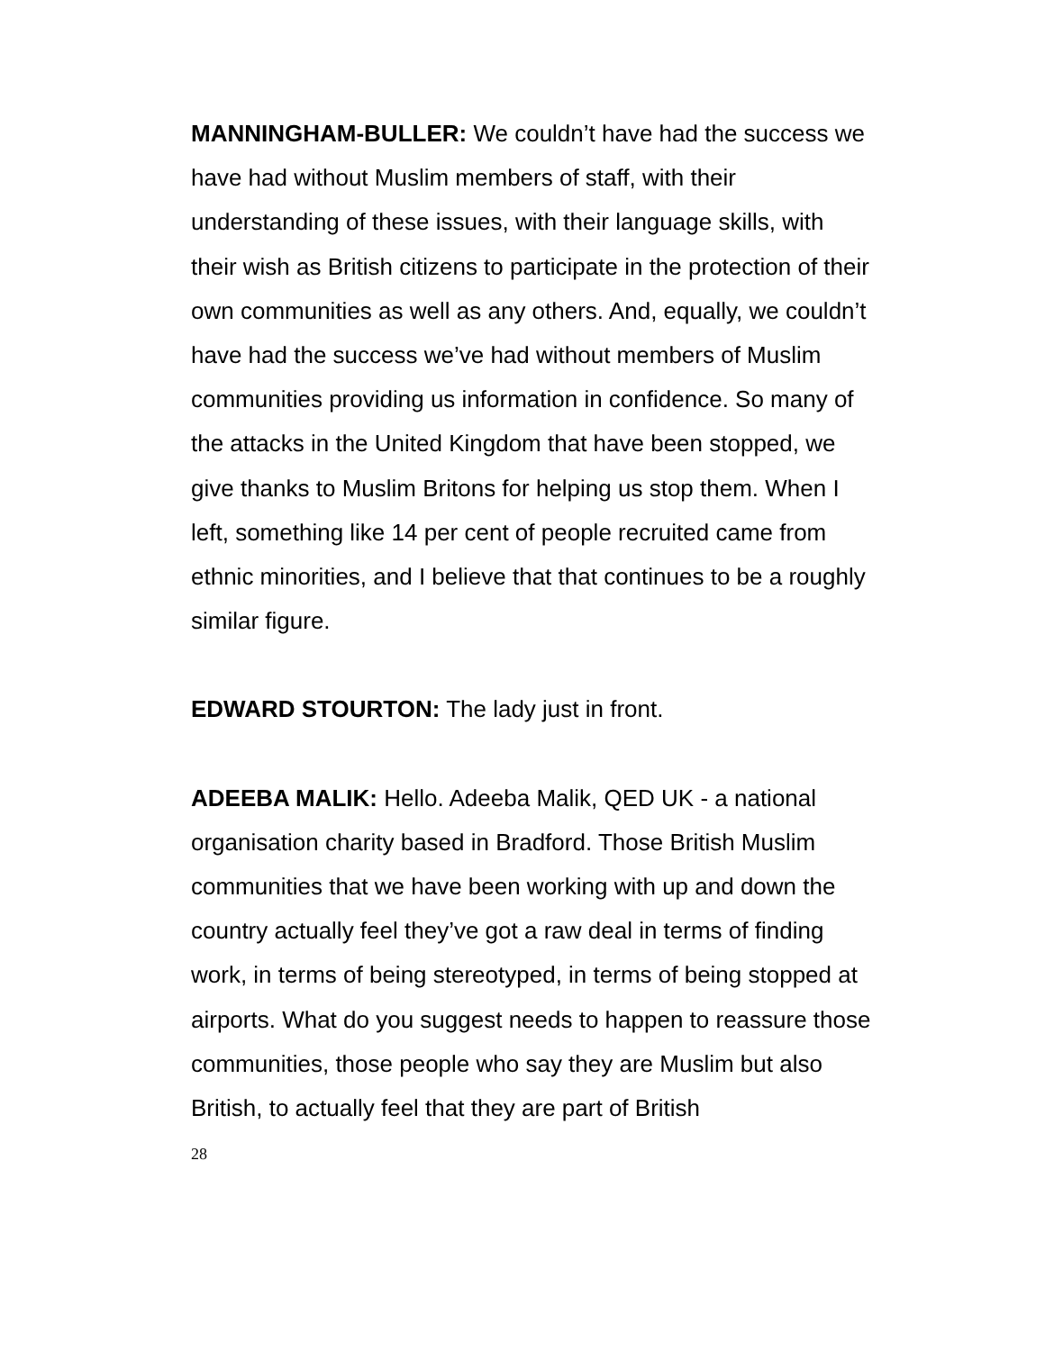MANNINGHAM-BULLER: We couldn’t have had the success we have had without Muslim members of staff, with their understanding of these issues, with their language skills, with their wish as British citizens to participate in the protection of their own communities as well as any others. And, equally, we couldn’t have had the success we’ve had without members of Muslim communities providing us information in confidence. So many of the attacks in the United Kingdom that have been stopped, we give thanks to Muslim Britons for helping us stop them. When I left, something like 14 per cent of people recruited came from ethnic minorities, and I believe that that continues to be a roughly similar figure.
EDWARD STOURTON: The lady just in front.
ADEEBA MALIK: Hello. Adeeba Malik, QED UK - a national organisation charity based in Bradford. Those British Muslim communities that we have been working with up and down the country actually feel they’ve got a raw deal in terms of finding work, in terms of being stereotyped, in terms of being stopped at airports. What do you suggest needs to happen to reassure those communities, those people who say they are Muslim but also British, to actually feel that they are part of British
28